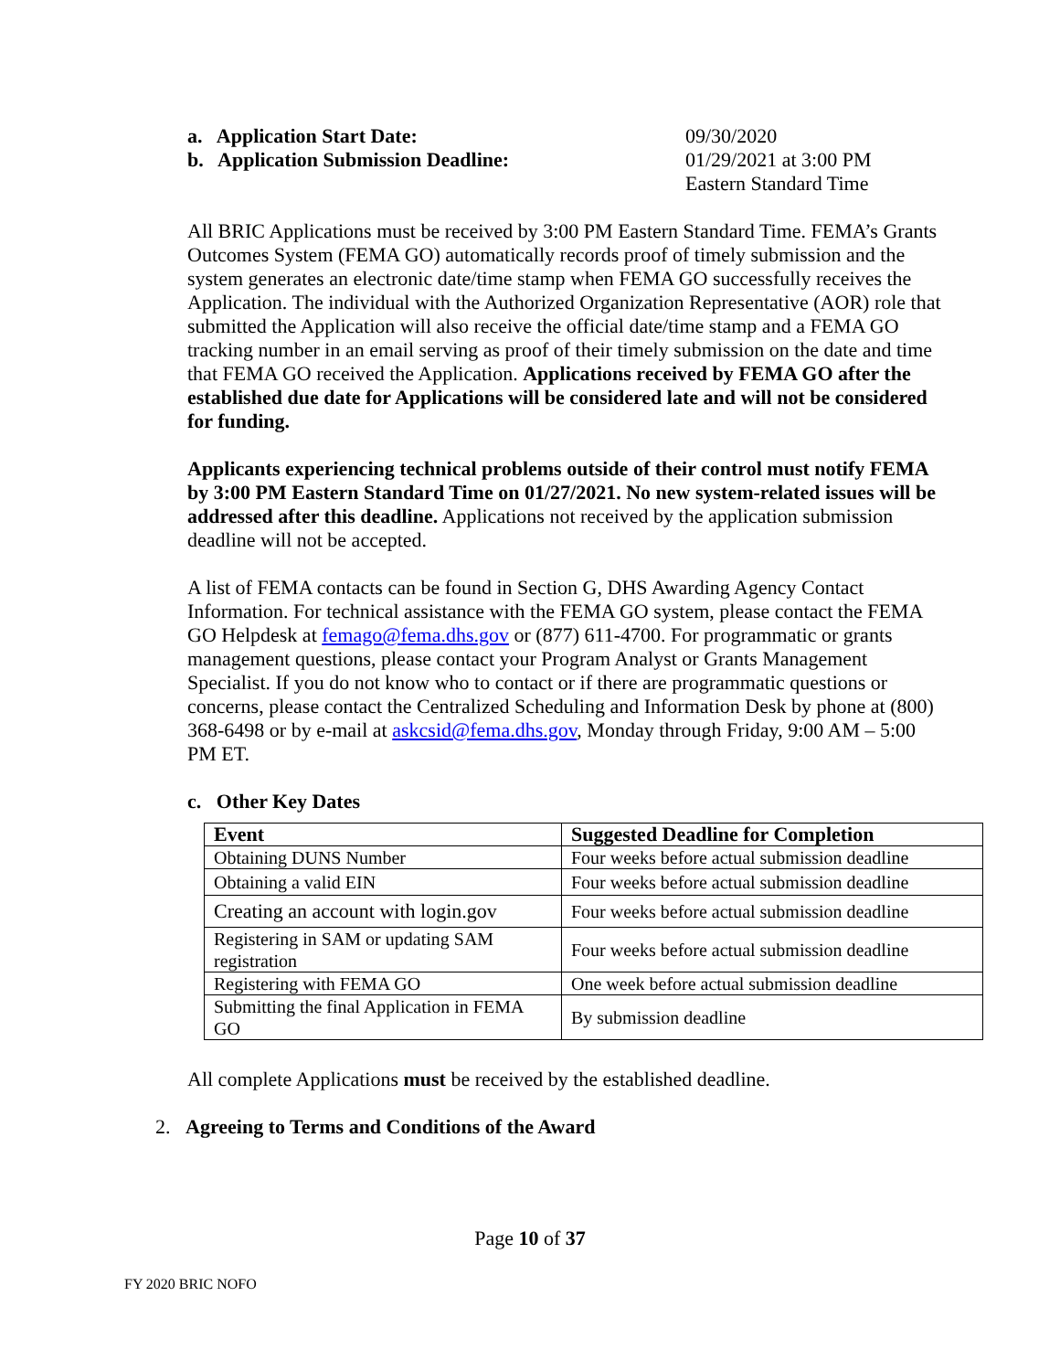a. Application Start Date: 09/30/2020
b. Application Submission Deadline: 01/29/2021 at 3:00 PM
Eastern Standard Time
All BRIC Applications must be received by 3:00 PM Eastern Standard Time. FEMA’s Grants Outcomes System (FEMA GO) automatically records proof of timely submission and the system generates an electronic date/time stamp when FEMA GO successfully receives the Application. The individual with the Authorized Organization Representative (AOR) role that submitted the Application will also receive the official date/time stamp and a FEMA GO tracking number in an email serving as proof of their timely submission on the date and time that FEMA GO received the Application. Applications received by FEMA GO after the established due date for Applications will be considered late and will not be considered for funding.
Applicants experiencing technical problems outside of their control must notify FEMA by 3:00 PM Eastern Standard Time on 01/27/2021. No new system-related issues will be addressed after this deadline. Applications not received by the application submission deadline will not be accepted.
A list of FEMA contacts can be found in Section G, DHS Awarding Agency Contact Information. For technical assistance with the FEMA GO system, please contact the FEMA GO Helpdesk at femago@fema.dhs.gov or (877) 611-4700. For programmatic or grants management questions, please contact your Program Analyst or Grants Management Specialist. If you do not know who to contact or if there are programmatic questions or concerns, please contact the Centralized Scheduling and Information Desk by phone at (800) 368-6498 or by e-mail at askcsid@fema.dhs.gov, Monday through Friday, 9:00 AM – 5:00 PM ET.
c. Other Key Dates
| Event | Suggested Deadline for Completion |
| --- | --- |
| Obtaining DUNS Number | Four weeks before actual submission deadline |
| Obtaining a valid EIN | Four weeks before actual submission deadline |
| Creating an account with login.gov | Four weeks before actual submission deadline |
| Registering in SAM or updating SAM registration | Four weeks before actual submission deadline |
| Registering with FEMA GO | One week before actual submission deadline |
| Submitting the final Application in FEMA GO | By submission deadline |
All complete Applications must be received by the established deadline.
2. Agreeing to Terms and Conditions of the Award
Page 10 of 37
FY 2020 BRIC NOFO